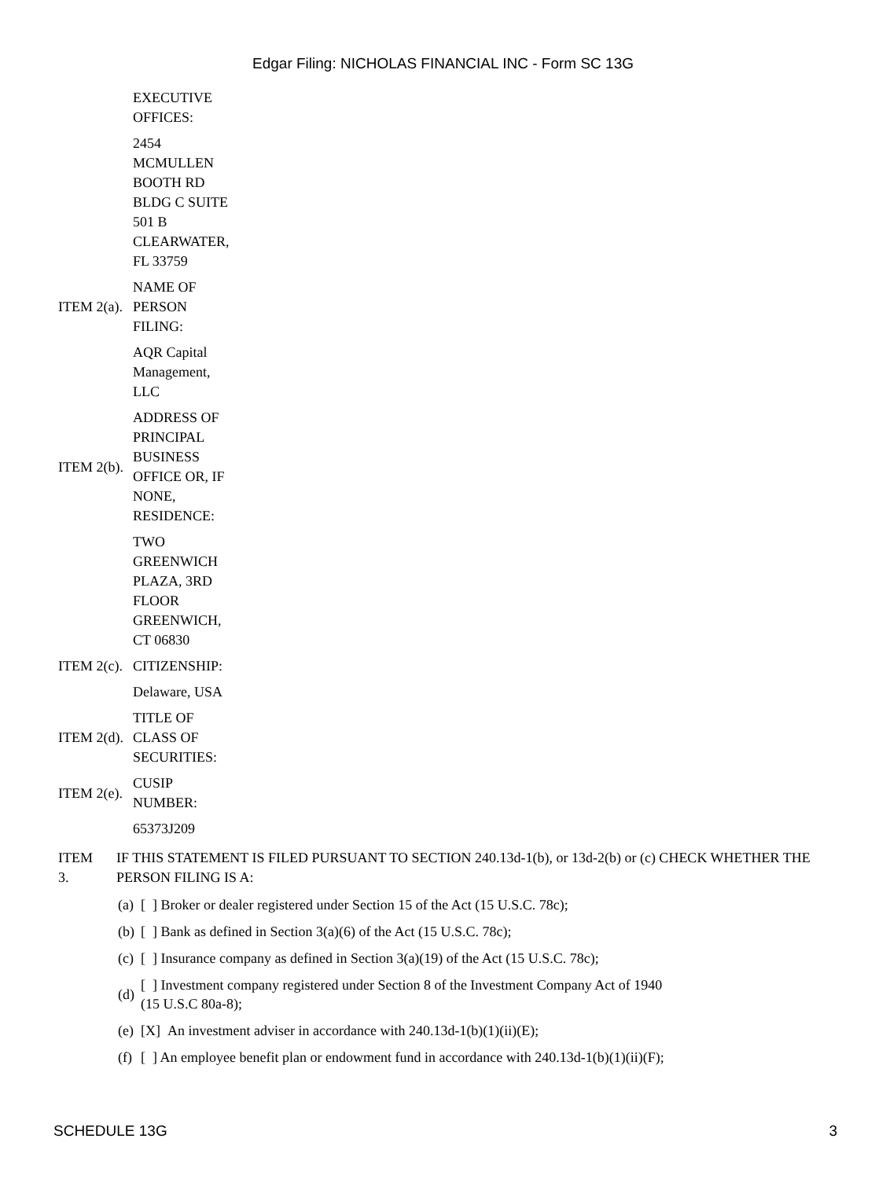Edgar Filing: NICHOLAS FINANCIAL INC - Form SC 13G
| | EXECUTIVE OFFICES: |
| | 2454 MCMULLEN BOOTH RD BLDG C SUITE 501 B CLEARWATER, FL 33759 |
| ITEM 2(a). | NAME OF PERSON FILING: |
| | AQR Capital Management, LLC |
| ITEM 2(b). | ADDRESS OF PRINCIPAL BUSINESS OFFICE OR, IF NONE, RESIDENCE: |
| | TWO GREENWICH PLAZA, 3RD FLOOR GREENWICH, CT 06830 |
| ITEM 2(c). | CITIZENSHIP: |
| | Delaware, USA |
| ITEM 2(d). | TITLE OF CLASS OF SECURITIES: |
| ITEM 2(e). | CUSIP NUMBER: |
| | 65373J209 |
ITEM
3.
IF THIS STATEMENT IS FILED PURSUANT TO SECTION 240.13d-1(b), or 13d-2(b) or (c) CHECK WHETHER THE PERSON FILING IS A:
| (a) | [ ] Broker or dealer registered under Section 15 of the Act (15 U.S.C. 78c); |
| (b) | [ ] Bank as defined in Section 3(a)(6) of the Act (15 U.S.C. 78c); |
| (c) | [ ] Insurance company as defined in Section 3(a)(19) of the Act (15 U.S.C. 78c); |
| (d) | [ ] Investment company registered under Section 8 of the Investment Company Act of 1940 (15 U.S.C 80a-8); |
| (e) | [X] An investment adviser in accordance with 240.13d-1(b)(1)(ii)(E); |
| (f) | [ ] An employee benefit plan or endowment fund in accordance with 240.13d-1(b)(1)(ii)(F); |
SCHEDULE 13G 3